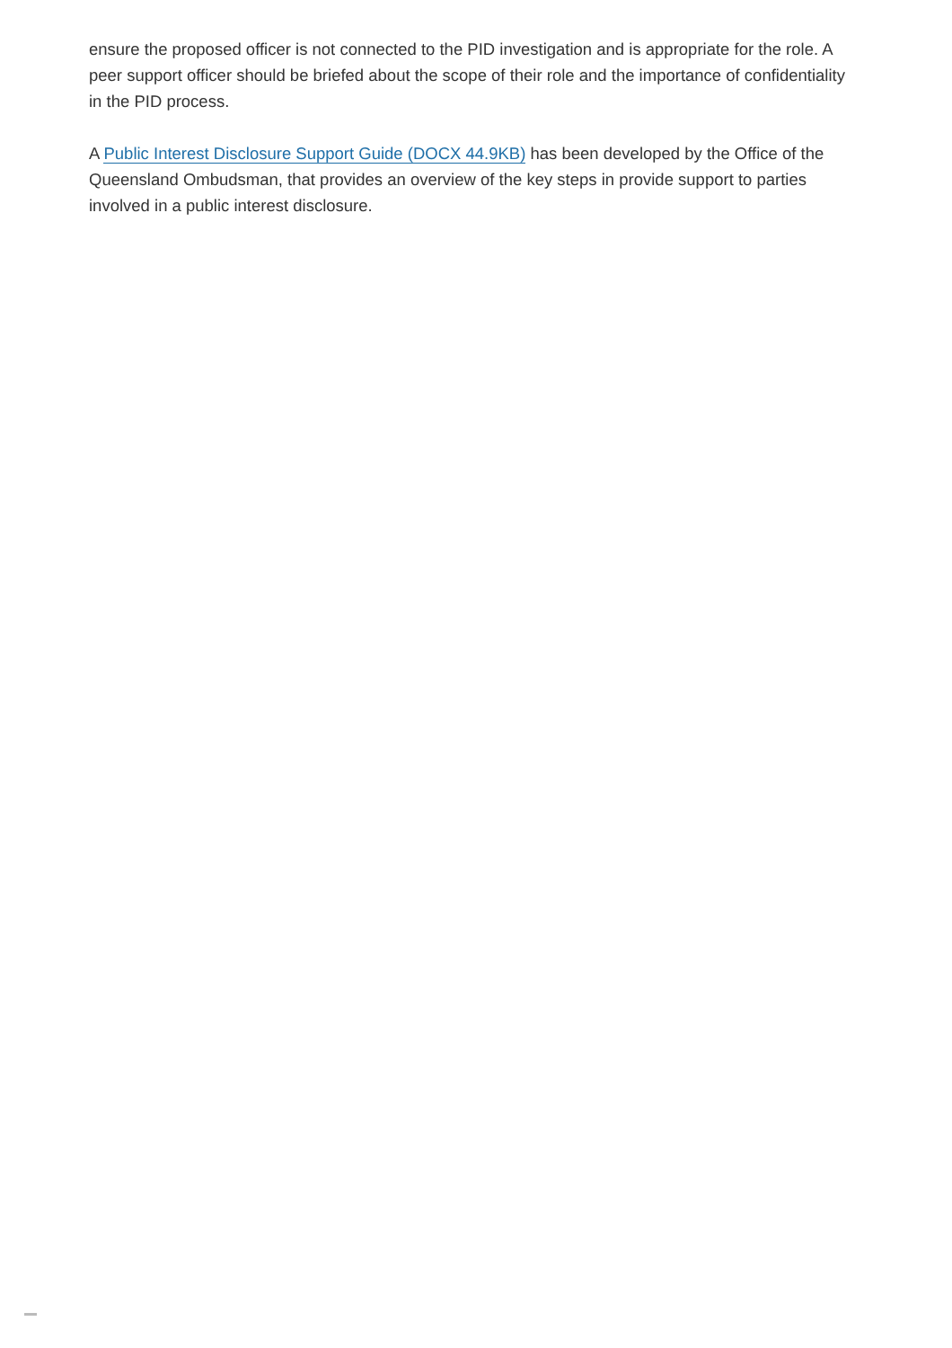ensure the proposed officer is not connected to the PID investigation and is appropriate for the role. A peer support officer should be briefed about the scope of their role and the importance of confidentiality in the PID process.
A Public Interest Disclosure Support Guide (DOCX 44.9KB) has been developed by the Office of the Queensland Ombudsman, that provides an overview of the key steps in provide support to parties involved in a public interest disclosure.